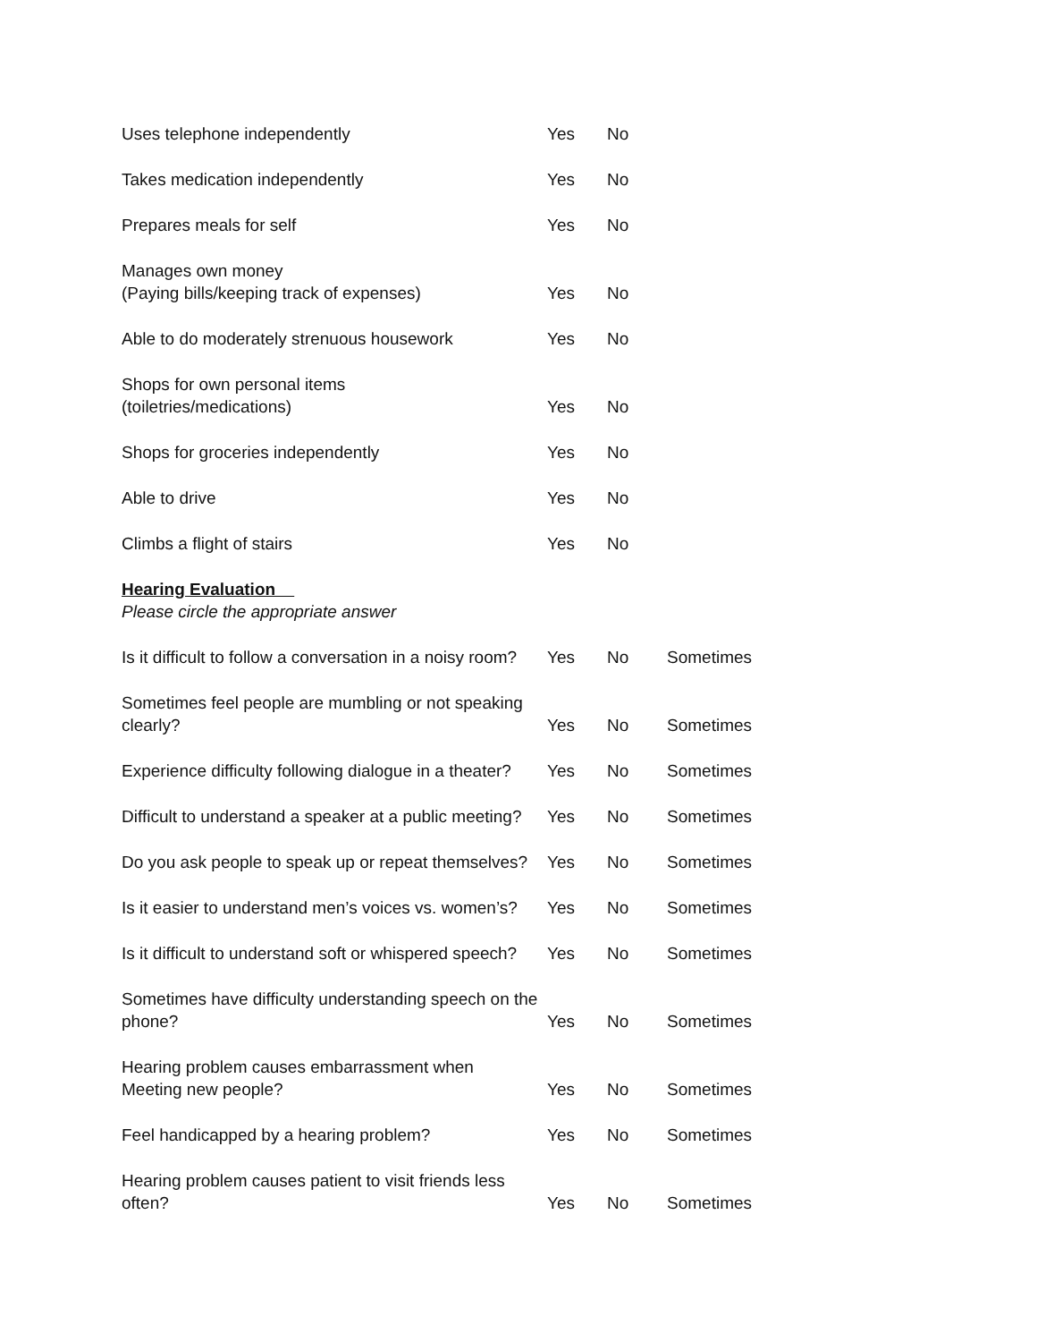| Uses telephone independently | Yes | No |
| Takes medication independently | Yes | No |
| Prepares meals for self | Yes | No |
| Manages own money (Paying bills/keeping track of expenses) | Yes | No |
| Able to do moderately strenuous housework | Yes | No |
| Shops for own personal items (toiletries/medications) | Yes | No |
| Shops for groceries independently | Yes | No |
| Able to drive | Yes | No |
| Climbs a flight of stairs | Yes | No |
Hearing Evaluation
Please circle the appropriate answer
| Is it difficult to follow a conversation in a noisy room? | Yes | No | Sometimes |
| Sometimes feel people are mumbling or not speaking clearly? | Yes | No | Sometimes |
| Experience difficulty following dialogue in a theater? | Yes | No | Sometimes |
| Difficult to understand a speaker at a public meeting? | Yes | No | Sometimes |
| Do you ask people to speak up or repeat themselves? | Yes | No | Sometimes |
| Is it easier to understand men’s voices vs. women’s? | Yes | No | Sometimes |
| Is it difficult to understand soft or whispered speech? | Yes | No | Sometimes |
| Sometimes have difficulty understanding speech on the phone? | Yes | No | Sometimes |
| Hearing problem causes embarrassment when Meeting new people? | Yes | No | Sometimes |
| Feel handicapped by a hearing problem? | Yes | No | Sometimes |
| Hearing problem causes patient to visit friends less often? | Yes | No | Sometimes |